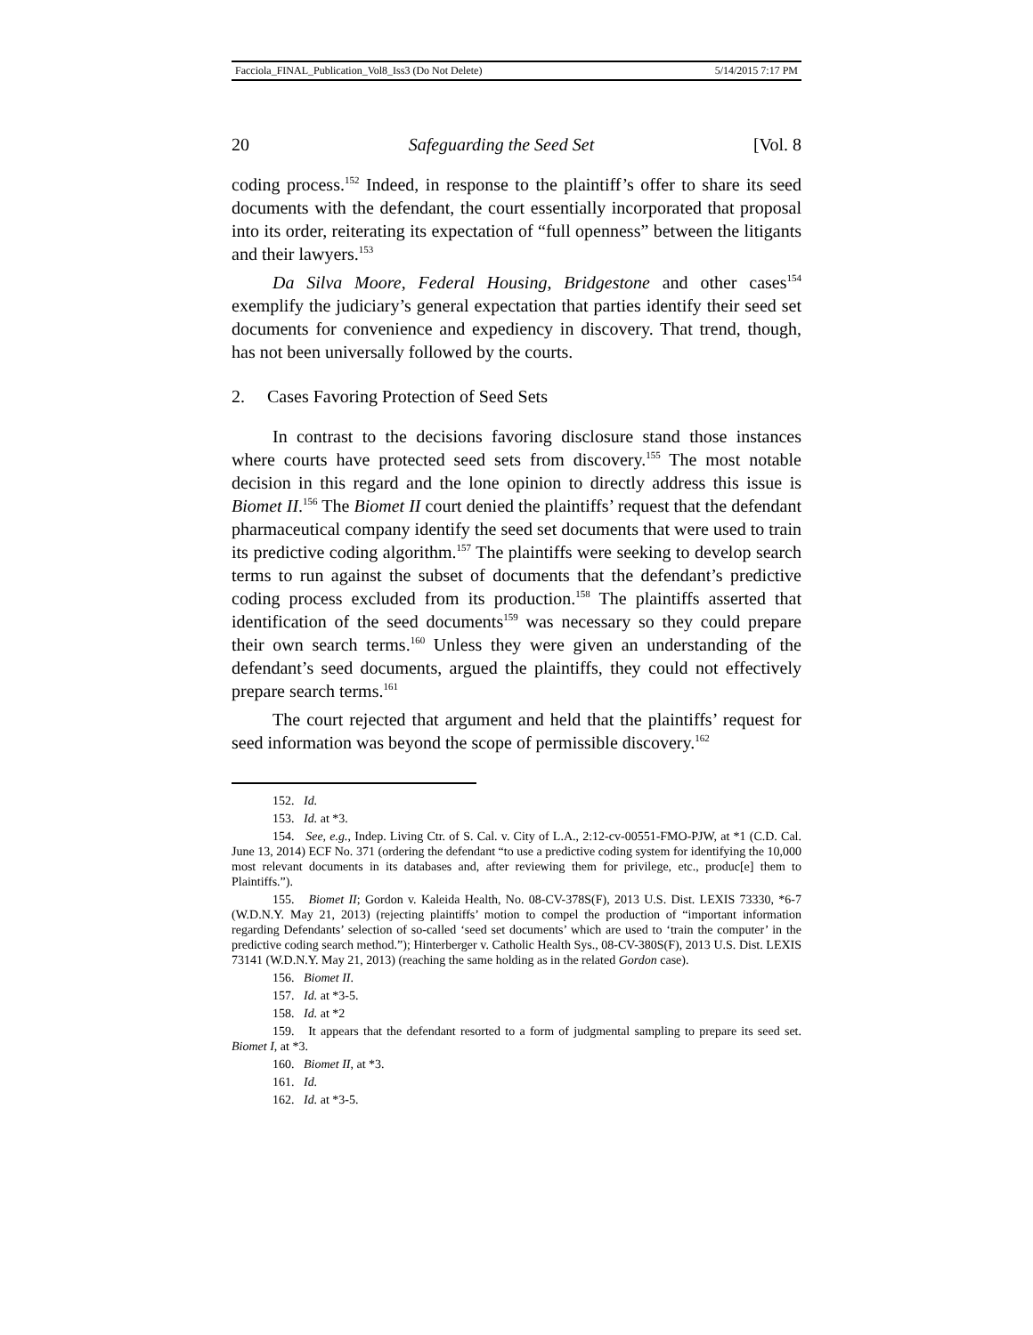Facciola_FINAL_Publication_Vol8_Iss3 (Do Not Delete) 5/14/2015 7:17 PM
20 Safeguarding the Seed Set [Vol. 8
coding process.<sup>152</sup> Indeed, in response to the plaintiff’s offer to share its seed documents with the defendant, the court essentially incorporated that proposal into its order, reiterating its expectation of “full openness” between the litigants and their lawyers.<sup>153</sup>
Da Silva Moore, Federal Housing, Bridgestone and other cases<sup>154</sup> exemplify the judiciary’s general expectation that parties identify their seed set documents for convenience and expediency in discovery. That trend, though, has not been universally followed by the courts.
2. Cases Favoring Protection of Seed Sets
In contrast to the decisions favoring disclosure stand those instances where courts have protected seed sets from discovery.<sup>155</sup> The most notable decision in this regard and the lone opinion to directly address this issue is Biomet II.<sup>156</sup> The Biomet II court denied the plaintiffs’ request that the defendant pharmaceutical company identify the seed set documents that were used to train its predictive coding algorithm.<sup>157</sup> The plaintiffs were seeking to develop search terms to run against the subset of documents that the defendant’s predictive coding process excluded from its production.<sup>158</sup> The plaintiffs asserted that identification of the seed documents<sup>159</sup> was necessary so they could prepare their own search terms.<sup>160</sup> Unless they were given an understanding of the defendant’s seed documents, argued the plaintiffs, they could not effectively prepare search terms.<sup>161</sup>
The court rejected that argument and held that the plaintiffs’ request for seed information was beyond the scope of permissible discovery.<sup>162</sup>
152. Id.
153. Id. at *3.
154. See, e.g., Indep. Living Ctr. of S. Cal. v. City of L.A., 2:12-cv-00551-FMO-PJW, at *1 (C.D. Cal. June 13, 2014) ECF No. 371 (ordering the defendant “to use a predictive coding system for identifying the 10,000 most relevant documents in its databases and, after reviewing them for privilege, etc., produc[e] them to Plaintiffs.”).
155. Biomet II; Gordon v. Kaleida Health, No. 08-CV-378S(F), 2013 U.S. Dist. LEXIS 73330, *6-7 (W.D.N.Y. May 21, 2013) (rejecting plaintiffs’ motion to compel the production of “important information regarding Defendants’ selection of so-called ‘seed set documents’ which are used to ‘train the computer’ in the predictive coding search method.”); Hinterberger v. Catholic Health Sys., 08-CV-380S(F), 2013 U.S. Dist. LEXIS 73141 (W.D.N.Y. May 21, 2013) (reaching the same holding as in the related Gordon case).
156. Biomet II.
157. Id. at *3-5.
158. Id. at *2
159. It appears that the defendant resorted to a form of judgmental sampling to prepare its seed set. Biomet I, at *3.
160. Biomet II, at *3.
161. Id.
162. Id. at *3-5.